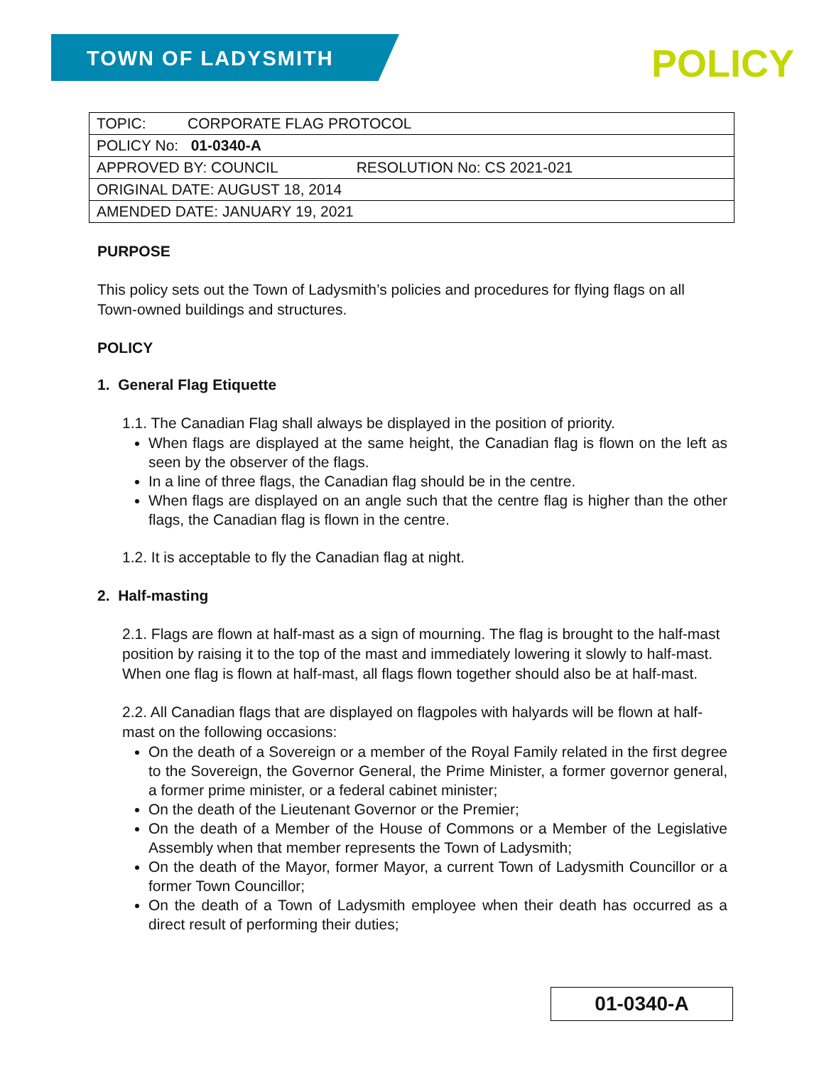TOWN OF LADYSMITH POLICY
| TOPIC: CORPORATE FLAG PROTOCOL |
| POLICY No: 01-0340-A |
| APPROVED BY: COUNCIL RESOLUTION No: CS 2021-021 |
| ORIGINAL DATE: AUGUST 18, 2014 |
| AMENDED DATE: JANUARY 19, 2021 |
PURPOSE
This policy sets out the Town of Ladysmith’s policies and procedures for flying flags on all Town-owned buildings and structures.
POLICY
1. General Flag Etiquette
1.1. The Canadian Flag shall always be displayed in the position of priority.
When flags are displayed at the same height, the Canadian flag is flown on the left as seen by the observer of the flags.
In a line of three flags, the Canadian flag should be in the centre.
When flags are displayed on an angle such that the centre flag is higher than the other flags, the Canadian flag is flown in the centre.
1.2. It is acceptable to fly the Canadian flag at night.
2. Half-masting
2.1. Flags are flown at half-mast as a sign of mourning. The flag is brought to the half-mast position by raising it to the top of the mast and immediately lowering it slowly to half-mast. When one flag is flown at half-mast, all flags flown together should also be at half-mast.
2.2. All Canadian flags that are displayed on flagpoles with halyards will be flown at half-mast on the following occasions:
On the death of a Sovereign or a member of the Royal Family related in the first degree to the Sovereign, the Governor General, the Prime Minister, a former governor general, a former prime minister, or a federal cabinet minister;
On the death of the Lieutenant Governor or the Premier;
On the death of a Member of the House of Commons or a Member of the Legislative Assembly when that member represents the Town of Ladysmith;
On the death of the Mayor, former Mayor, a current Town of Ladysmith Councillor or a former Town Councillor;
On the death of a Town of Ladysmith employee when their death has occurred as a direct result of performing their duties;
01-0340-A